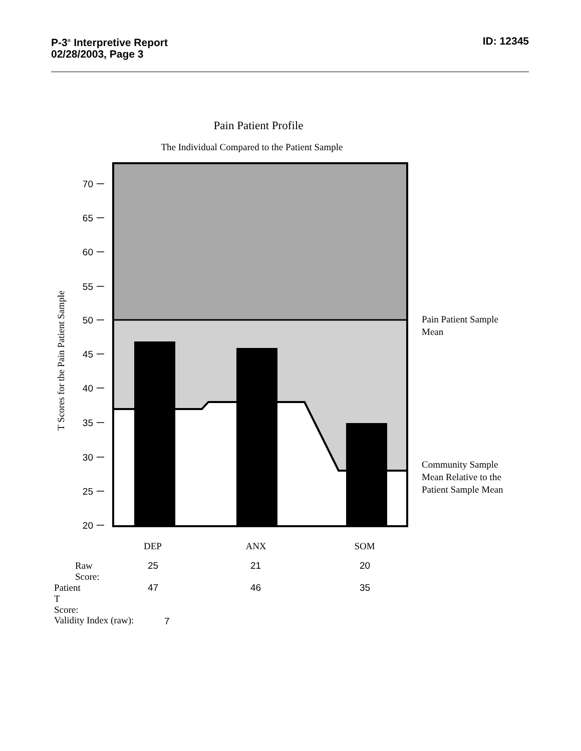P-3<sup>®</sup> Interpretive Report
02/28/2003, Page 3
ID: 12345
Pain Patient Profile
The Individual Compared to the Patient Sample
70
65
60
55
50
45
40
35
30
25
20
T Scores for the Pain Patient Sample
DEP
ANX
SOM
Pain Patient Sample
Mean
Community Sample
Mean Relative to the
Patient Sample Mean
Raw Score: 25 21 20
Patient T Score: 47 46 35
Validity Index (raw): 7